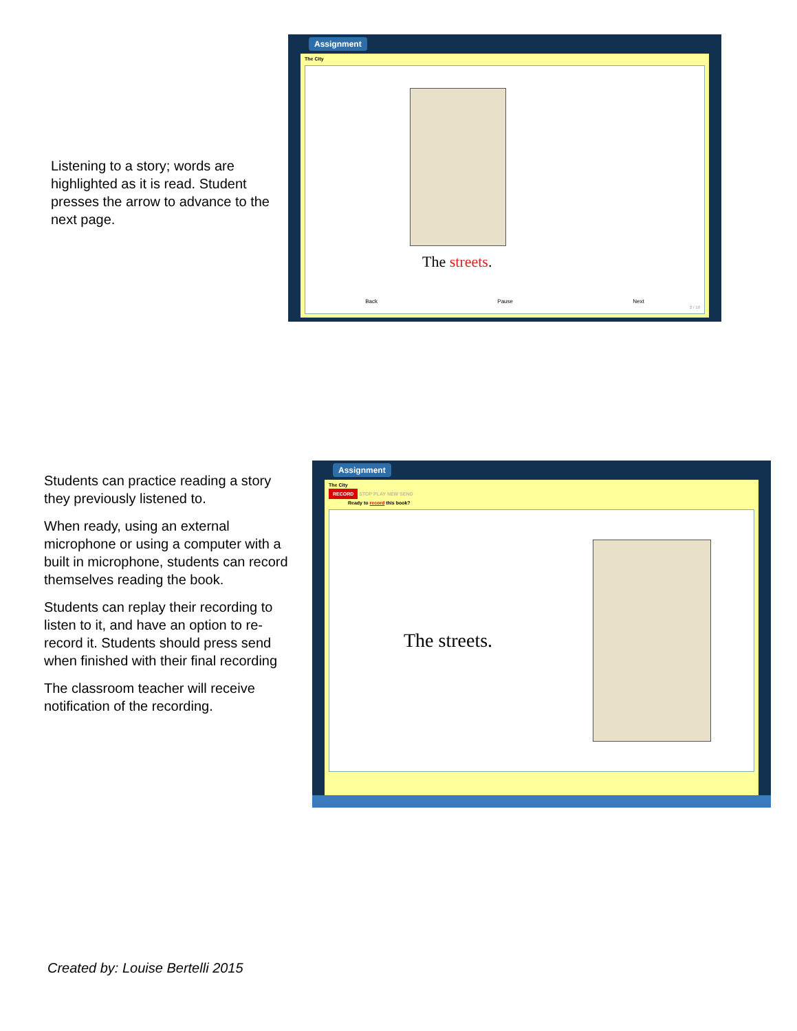Listening to a story; words are highlighted as it is read. Student presses the arrow to advance to the next page.
Assignment
The City
The streets.
Back Pause Next
2 / 10
Students can practice reading a story they previously listened to.
When ready, using an external microphone or using a computer with a built in microphone, students can record themselves reading the book.
Students can replay their recording to listen to it, and have an option to re-record it. Students should press send when finished with their final recording
The classroom teacher will receive notification of the recording.
Assignment
The City
RECORD STOP PLAY NEW SEND
Ready to record this book?
The streets.
Created by: Louise Bertelli 2015